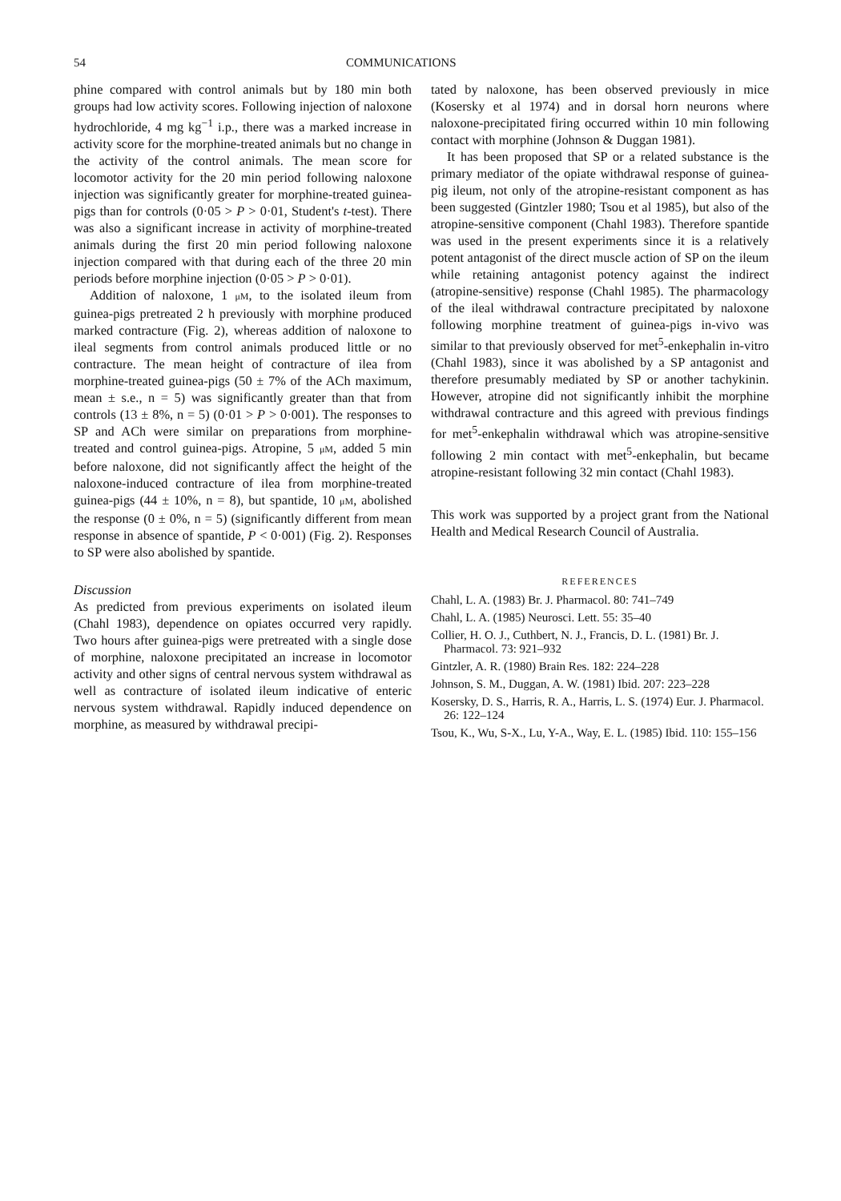54 COMMUNICATIONS
phine compared with control animals but by 180 min both groups had low activity scores. Following injection of naloxone hydrochloride, 4 mg kg<sup>−1</sup> i.p., there was a marked increase in activity score for the morphine-treated animals but no change in the activity of the control animals. The mean score for locomotor activity for the 20 min period following naloxone injection was significantly greater for morphine-treated guinea-pigs than for controls (0·05 > P > 0·01, Student's t-test). There was also a significant increase in activity of morphine-treated animals during the first 20 min period following naloxone injection compared with that during each of the three 20 min periods before morphine injection (0·05 > P > 0·01).
Addition of naloxone, 1 μM, to the isolated ileum from guinea-pigs pretreated 2 h previously with morphine produced marked contracture (Fig. 2), whereas addition of naloxone to ileal segments from control animals produced little or no contracture. The mean height of contracture of ilea from morphine-treated guinea-pigs (50 ± 7% of the ACh maximum, mean ± s.e., n = 5) was significantly greater than that from controls (13 ± 8%, n = 5) (0·01 > P > 0·001). The responses to SP and ACh were similar on preparations from morphine-treated and control guinea-pigs. Atropine, 5 μM, added 5 min before naloxone, did not significantly affect the height of the naloxone-induced contracture of ilea from morphine-treated guinea-pigs (44 ± 10%, n = 8), but spantide, 10 μM, abolished the response (0 ± 0%, n = 5) (significantly different from mean response in absence of spantide, P < 0·001) (Fig. 2). Responses to SP were also abolished by spantide.
Discussion
As predicted from previous experiments on isolated ileum (Chahl 1983), dependence on opiates occurred very rapidly. Two hours after guinea-pigs were pretreated with a single dose of morphine, naloxone precipitated an increase in locomotor activity and other signs of central nervous system withdrawal as well as contracture of isolated ileum indicative of enteric nervous system withdrawal. Rapidly induced dependence on morphine, as measured by withdrawal precipi-
tated by naloxone, has been observed previously in mice (Kosersky et al 1974) and in dorsal horn neurons where naloxone-precipitated firing occurred within 10 min following contact with morphine (Johnson & Duggan 1981).
It has been proposed that SP or a related substance is the primary mediator of the opiate withdrawal response of guinea-pig ileum, not only of the atropine-resistant component as has been suggested (Gintzler 1980; Tsou et al 1985), but also of the atropine-sensitive component (Chahl 1983). Therefore spantide was used in the present experiments since it is a relatively potent antagonist of the direct muscle action of SP on the ileum while retaining antagonist potency against the indirect (atropine-sensitive) response (Chahl 1985). The pharmacology of the ileal withdrawal contracture precipitated by naloxone following morphine treatment of guinea-pigs in-vivo was similar to that previously observed for met<sup>5</sup>-enkephalin in-vitro (Chahl 1983), since it was abolished by a SP antagonist and therefore presumably mediated by SP or another tachykinin. However, atropine did not significantly inhibit the morphine withdrawal contracture and this agreed with previous findings for met<sup>5</sup>-enkephalin withdrawal which was atropine-sensitive following 2 min contact with met<sup>5</sup>-enkephalin, but became atropine-resistant following 32 min contact (Chahl 1983).
This work was supported by a project grant from the National Health and Medical Research Council of Australia.
REFERENCES
Chahl, L. A. (1983) Br. J. Pharmacol. 80: 741–749
Chahl, L. A. (1985) Neurosci. Lett. 55: 35–40
Collier, H. O. J., Cuthbert, N. J., Francis, D. L. (1981) Br. J. Pharmacol. 73: 921–932
Gintzler, A. R. (1980) Brain Res. 182: 224–228
Johnson, S. M., Duggan, A. W. (1981) Ibid. 207: 223–228
Kosersky, D. S., Harris, R. A., Harris, L. S. (1974) Eur. J. Pharmacol. 26: 122–124
Tsou, K., Wu, S-X., Lu, Y-A., Way, E. L. (1985) Ibid. 110: 155–156